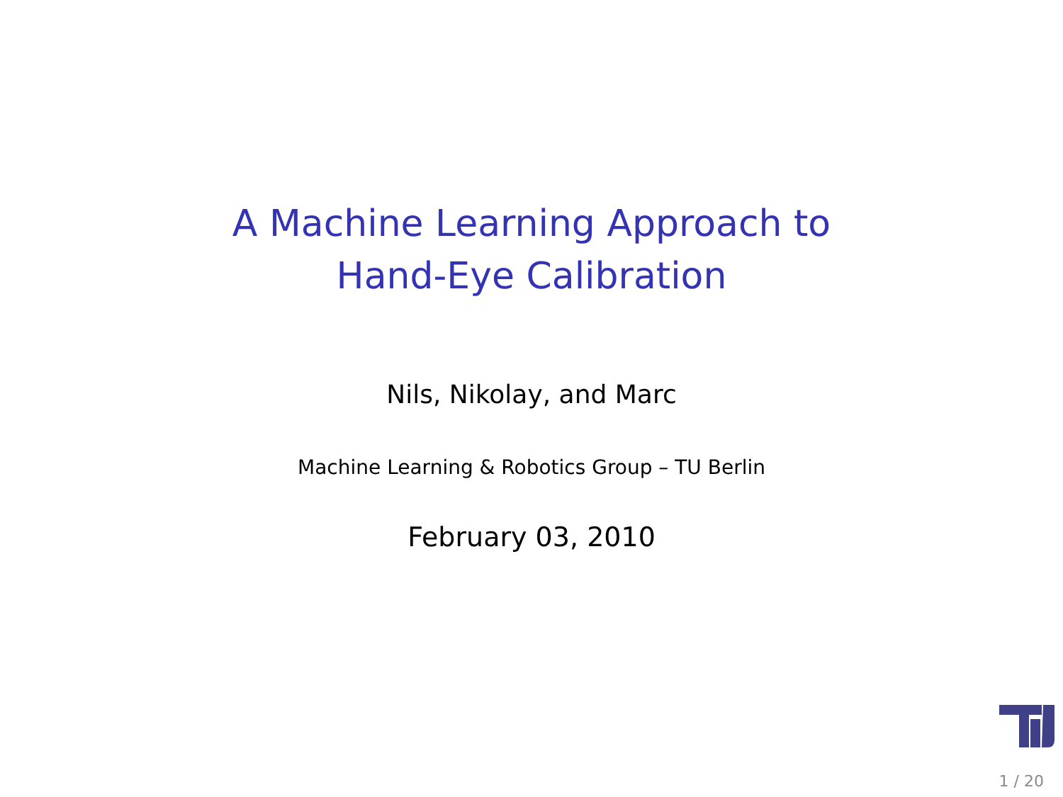A Machine Learning Approach to
Hand-Eye Calibration
Nils, Nikolay, and Marc
Machine Learning & Robotics Group – TU Berlin
February 03, 2010
1 / 20